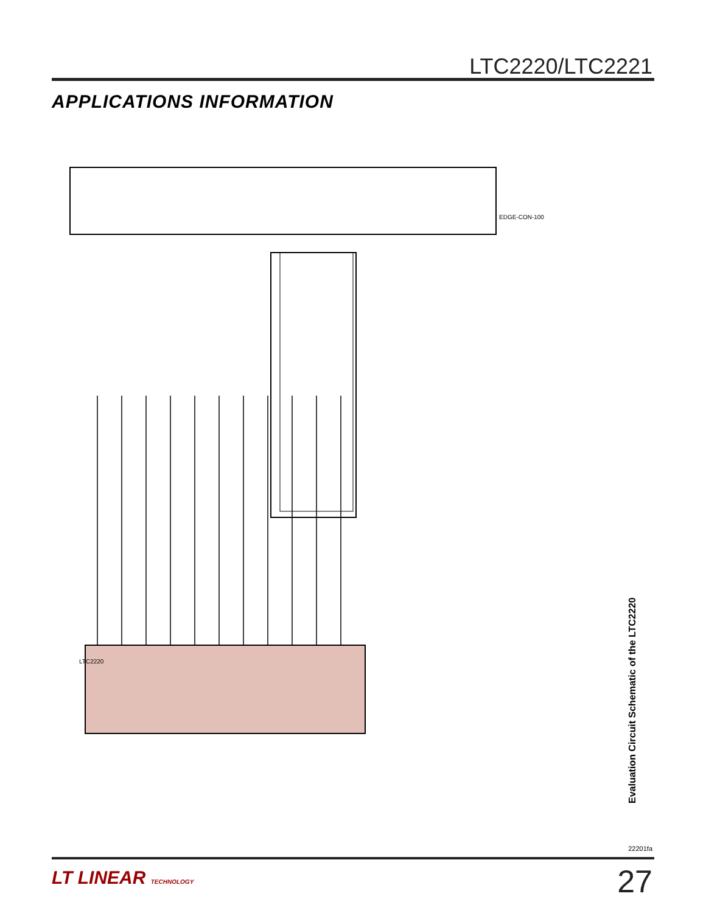LTC2220/LTC2221
APPLICATIONS INFORMATION
EDGE-CON-100
LTC2220
Evaluation Circuit Schematic of the LTC2220
22201fa
LT LINEAR TECHNOLOGY 27